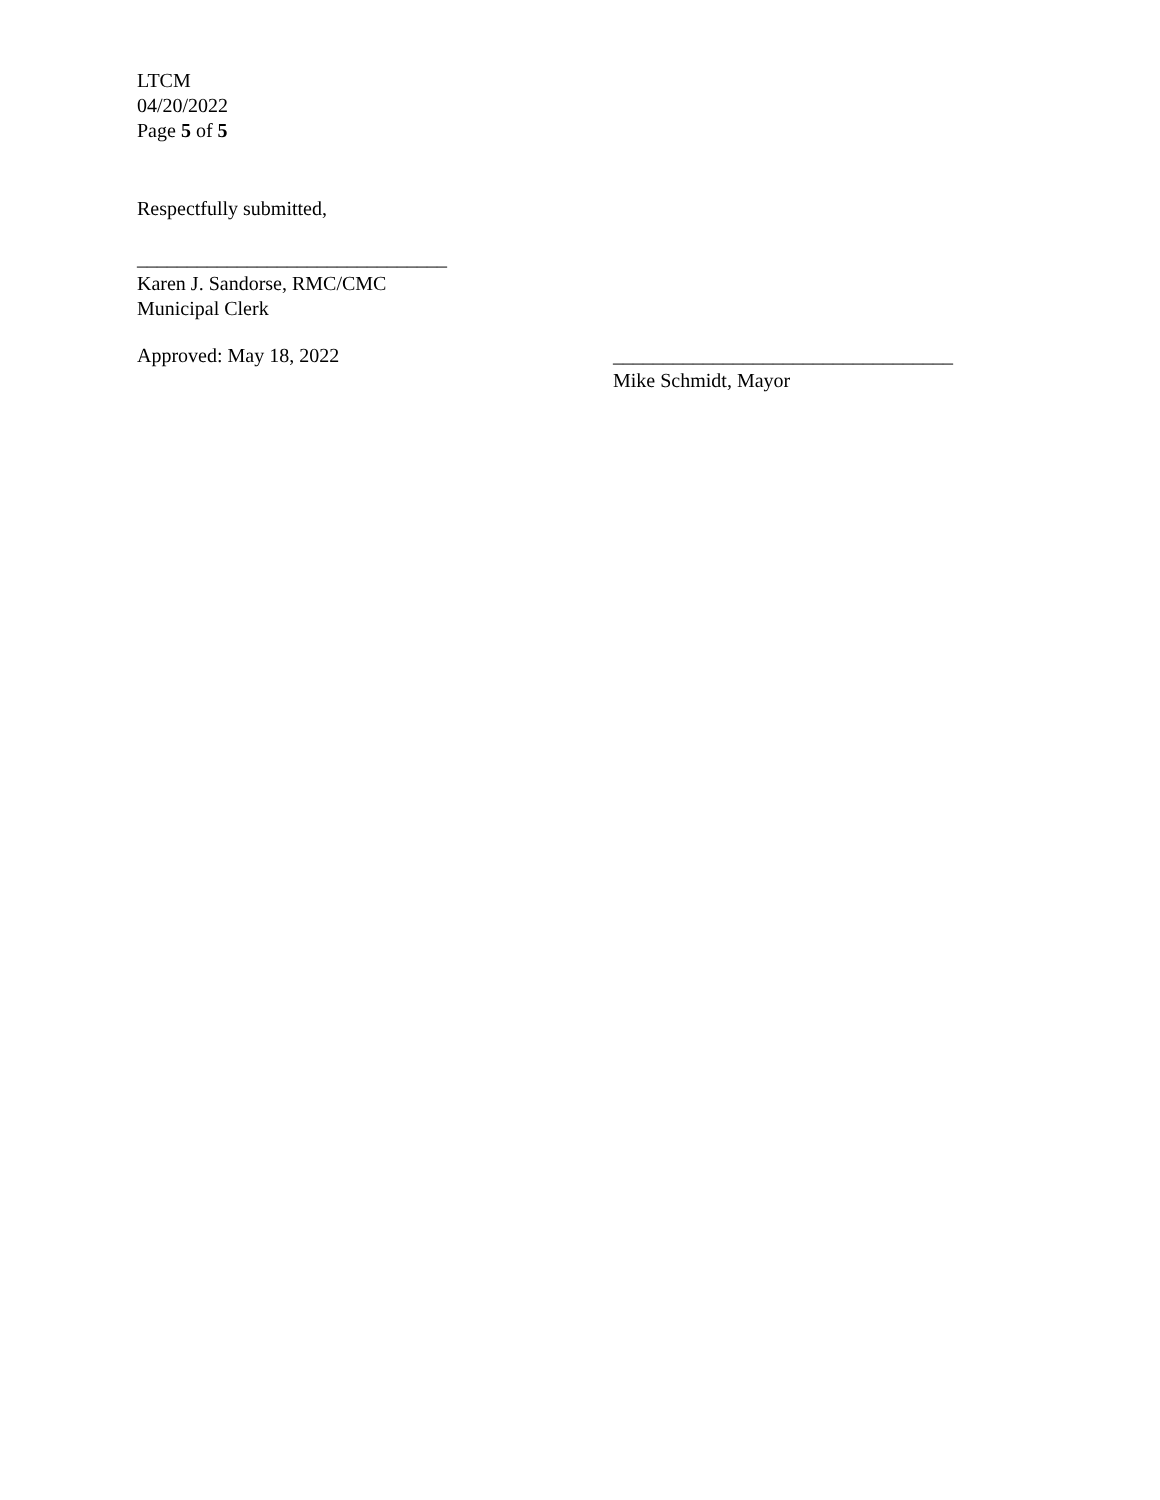LTCM
04/20/2022
Page 5 of 5
Respectfully submitted,
_______________________________
Karen J. Sandorse, RMC/CMC
Municipal Clerk
Approved: May 18, 2022 __________________________________
Mike Schmidt, Mayor